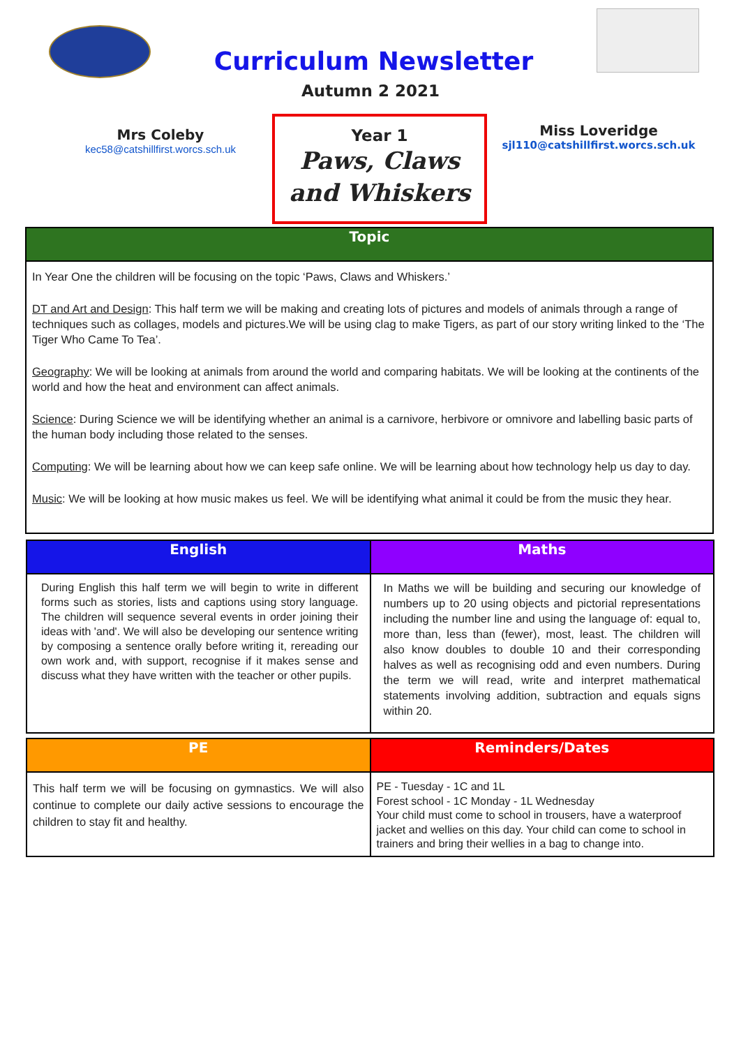Curriculum Newsletter
Autumn 2 2021
Mrs Coleby
kec58@catshillfirst.worcs.sch.uk
Year 1
Paws, Claws and Whiskers
Miss Loveridge
sjl110@catshillfirst.worcs.sch.uk
| Topic |
| --- |
| In Year One the children will be focusing on the topic ‘Paws, Claws and Whiskers.’ DT and Art and Design : This half term we will be making and creating lots of pictures and models of animals through a range of techniques such as collages, models and pictures.We will be using clag to make Tigers, as part of our story writing linked to the ‘The Tiger Who Came To Tea’. Geography : We will be looking at animals from around the world and comparing habitats. We will be looking at the continents of the world and how the heat and environment can affect animals. Science : During Science we will be identifying whether an animal is a carnivore, herbivore or omnivore and labelling basic parts of the human body including those related to the senses. Computing : We will be learning about how we can keep safe online. We will be learning about how technology help us day to day. Music : We will be looking at how music makes us feel. We will be identifying what animal it could be from the music they hear. |
| English | Maths |
| --- | --- |
| During English this half term we will begin to write in different forms such as stories, lists and captions using story language. The children will sequence several events in order joining their ideas with 'and'. We will also be developing our sentence writing by composing a sentence orally before writing it, rereading our own work and, with support, recognise if it makes sense and discuss what they have written with the teacher or other pupils. | In Maths we will be building and securing our knowledge of numbers up to 20 using objects and pictorial representations including the number line and using the language of: equal to, more than, less than (fewer), most, least. The children will also know doubles to double 10 and their corresponding halves as well as recognising odd and even numbers. During the term we will read, write and interpret mathematical statements involving addition, subtraction and equals signs within 20. |
| PE | Reminders/Dates |
| --- | --- |
| This half term we will be focusing on gymnastics. We will also continue to complete our daily active sessions to encourage the children to stay fit and healthy. | PE - Tuesday - 1C and 1L Forest school - 1C Monday - 1L Wednesday Your child must come to school in trousers, have a waterproof jacket and wellies on this day. Your child can come to school in trainers and bring their wellies in a bag to change into. |